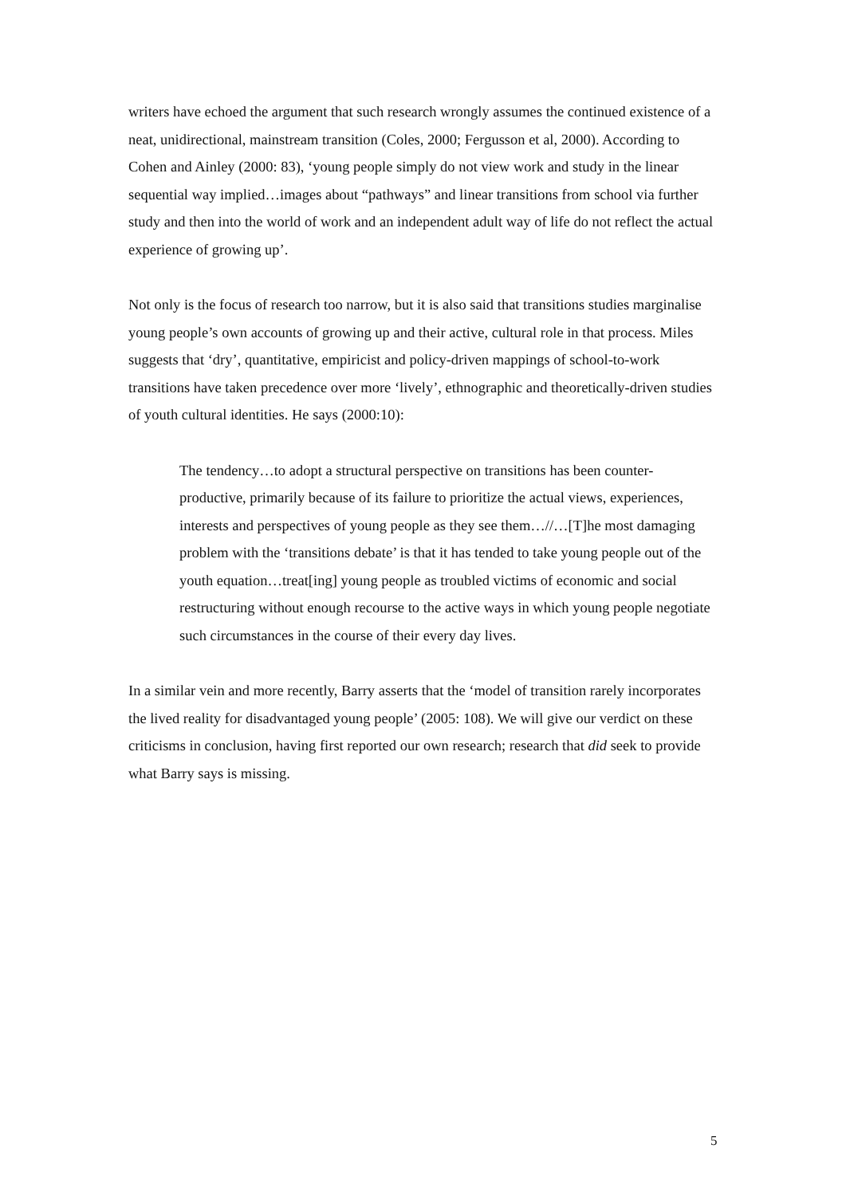writers have echoed the argument that such research wrongly assumes the continued existence of a neat, unidirectional, mainstream transition (Coles, 2000; Fergusson et al, 2000). According to Cohen and Ainley (2000: 83), ‘young people simply do not view work and study in the linear sequential way implied…images about “pathways” and linear transitions from school via further study and then into the world of work and an independent adult way of life do not reflect the actual experience of growing up’.
Not only is the focus of research too narrow, but it is also said that transitions studies marginalise young people’s own accounts of growing up and their active, cultural role in that process. Miles suggests that ‘dry’, quantitative, empiricist and policy-driven mappings of school-to-work transitions have taken precedence over more ‘lively’, ethnographic and theoretically-driven studies of youth cultural identities. He says (2000:10):
The tendency…to adopt a structural perspective on transitions has been counter-productive, primarily because of its failure to prioritize the actual views, experiences, interests and perspectives of young people as they see them…//…[T]he most damaging problem with the ‘transitions debate’ is that it has tended to take young people out of the youth equation…treat[ing] young people as troubled victims of economic and social restructuring without enough recourse to the active ways in which young people negotiate such circumstances in the course of their every day lives.
In a similar vein and more recently, Barry asserts that the ‘model of transition rarely incorporates the lived reality for disadvantaged young people’ (2005: 108). We will give our verdict on these criticisms in conclusion, having first reported our own research; research that did seek to provide what Barry says is missing.
5